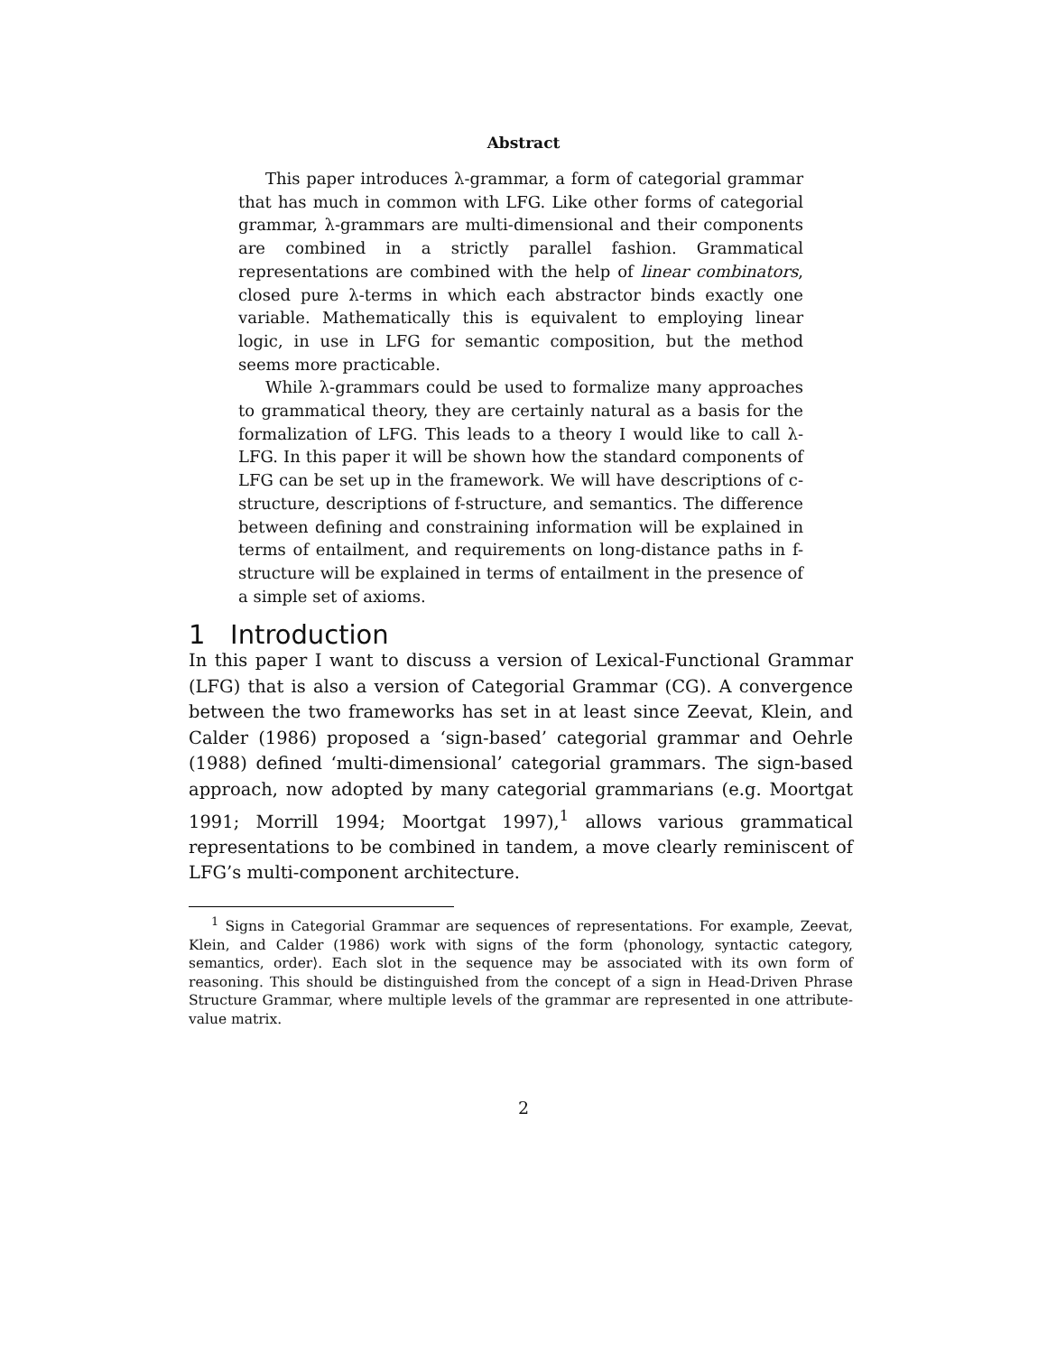Abstract
This paper introduces λ-grammar, a form of categorial grammar that has much in common with LFG. Like other forms of categorial grammar, λ-grammars are multi-dimensional and their components are combined in a strictly parallel fashion. Grammatical representations are combined with the help of linear combinators, closed pure λ-terms in which each abstractor binds exactly one variable. Mathematically this is equivalent to employing linear logic, in use in LFG for semantic composition, but the method seems more practicable.
While λ-grammars could be used to formalize many approaches to grammatical theory, they are certainly natural as a basis for the formalization of LFG. This leads to a theory I would like to call λ-LFG. In this paper it will be shown how the standard components of LFG can be set up in the framework. We will have descriptions of c-structure, descriptions of f-structure, and semantics. The difference between defining and constraining information will be explained in terms of entailment, and requirements on long-distance paths in f-structure will be explained in terms of entailment in the presence of a simple set of axioms.
1 Introduction
In this paper I want to discuss a version of Lexical-Functional Grammar (LFG) that is also a version of Categorial Grammar (CG). A convergence between the two frameworks has set in at least since Zeevat, Klein, and Calder (1986) proposed a ‘sign-based’ categorial grammar and Oehrle (1988) defined ‘multi-dimensional’ categorial grammars. The sign-based approach, now adopted by many categorial grammarians (e.g. Moortgat 1991; Morrill 1994; Moortgat 1997),<sup>1</sup> allows various grammatical representations to be combined in tandem, a move clearly reminiscent of LFG’s multi-component architecture.
<sup>1</sup> Signs in Categorial Grammar are sequences of representations. For example, Zeevat, Klein, and Calder (1986) work with signs of the form ⟨phonology, syntactic category, semantics, order⟩. Each slot in the sequence may be associated with its own form of reasoning. This should be distinguished from the concept of a sign in Head-Driven Phrase Structure Grammar, where multiple levels of the grammar are represented in one attribute-value matrix.
2